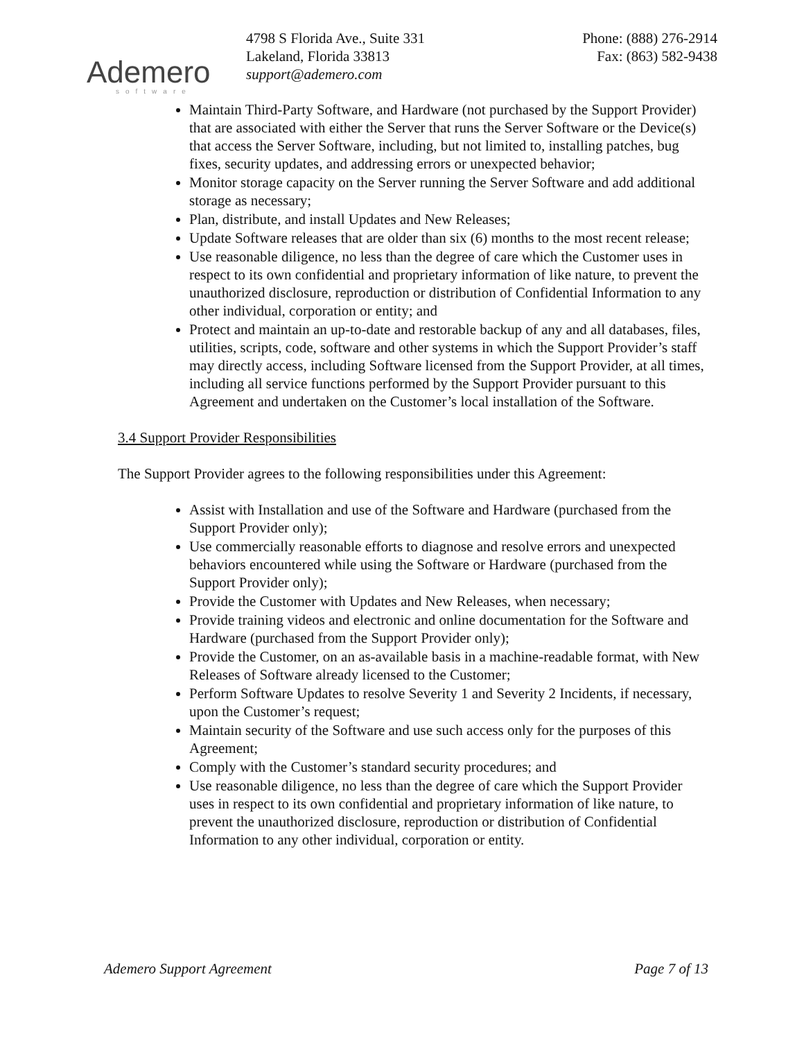Ademero
software
4798 S Florida Ave., Suite 331
Lakeland, Florida 33813
support@ademero.com
Phone: (888) 276-2914
Fax: (863) 582-9438
Maintain Third-Party Software, and Hardware (not purchased by the Support Provider) that are associated with either the Server that runs the Server Software or the Device(s) that access the Server Software, including, but not limited to, installing patches, bug fixes, security updates, and addressing errors or unexpected behavior;
Monitor storage capacity on the Server running the Server Software and add additional storage as necessary;
Plan, distribute, and install Updates and New Releases;
Update Software releases that are older than six (6) months to the most recent release;
Use reasonable diligence, no less than the degree of care which the Customer uses in respect to its own confidential and proprietary information of like nature, to prevent the unauthorized disclosure, reproduction or distribution of Confidential Information to any other individual, corporation or entity; and
Protect and maintain an up-to-date and restorable backup of any and all databases, files, utilities, scripts, code, software and other systems in which the Support Provider’s staff may directly access, including Software licensed from the Support Provider, at all times, including all service functions performed by the Support Provider pursuant to this Agreement and undertaken on the Customer’s local installation of the Software.
3.4 Support Provider Responsibilities
The Support Provider agrees to the following responsibilities under this Agreement:
Assist with Installation and use of the Software and Hardware (purchased from the Support Provider only);
Use commercially reasonable efforts to diagnose and resolve errors and unexpected behaviors encountered while using the Software or Hardware (purchased from the Support Provider only);
Provide the Customer with Updates and New Releases, when necessary;
Provide training videos and electronic and online documentation for the Software and Hardware (purchased from the Support Provider only);
Provide the Customer, on an as-available basis in a machine-readable format, with New Releases of Software already licensed to the Customer;
Perform Software Updates to resolve Severity 1 and Severity 2 Incidents, if necessary, upon the Customer’s request;
Maintain security of the Software and use such access only for the purposes of this Agreement;
Comply with the Customer’s standard security procedures; and
Use reasonable diligence, no less than the degree of care which the Support Provider uses in respect to its own confidential and proprietary information of like nature, to prevent the unauthorized disclosure, reproduction or distribution of Confidential Information to any other individual, corporation or entity.
Ademero Support Agreement Page 7 of 13